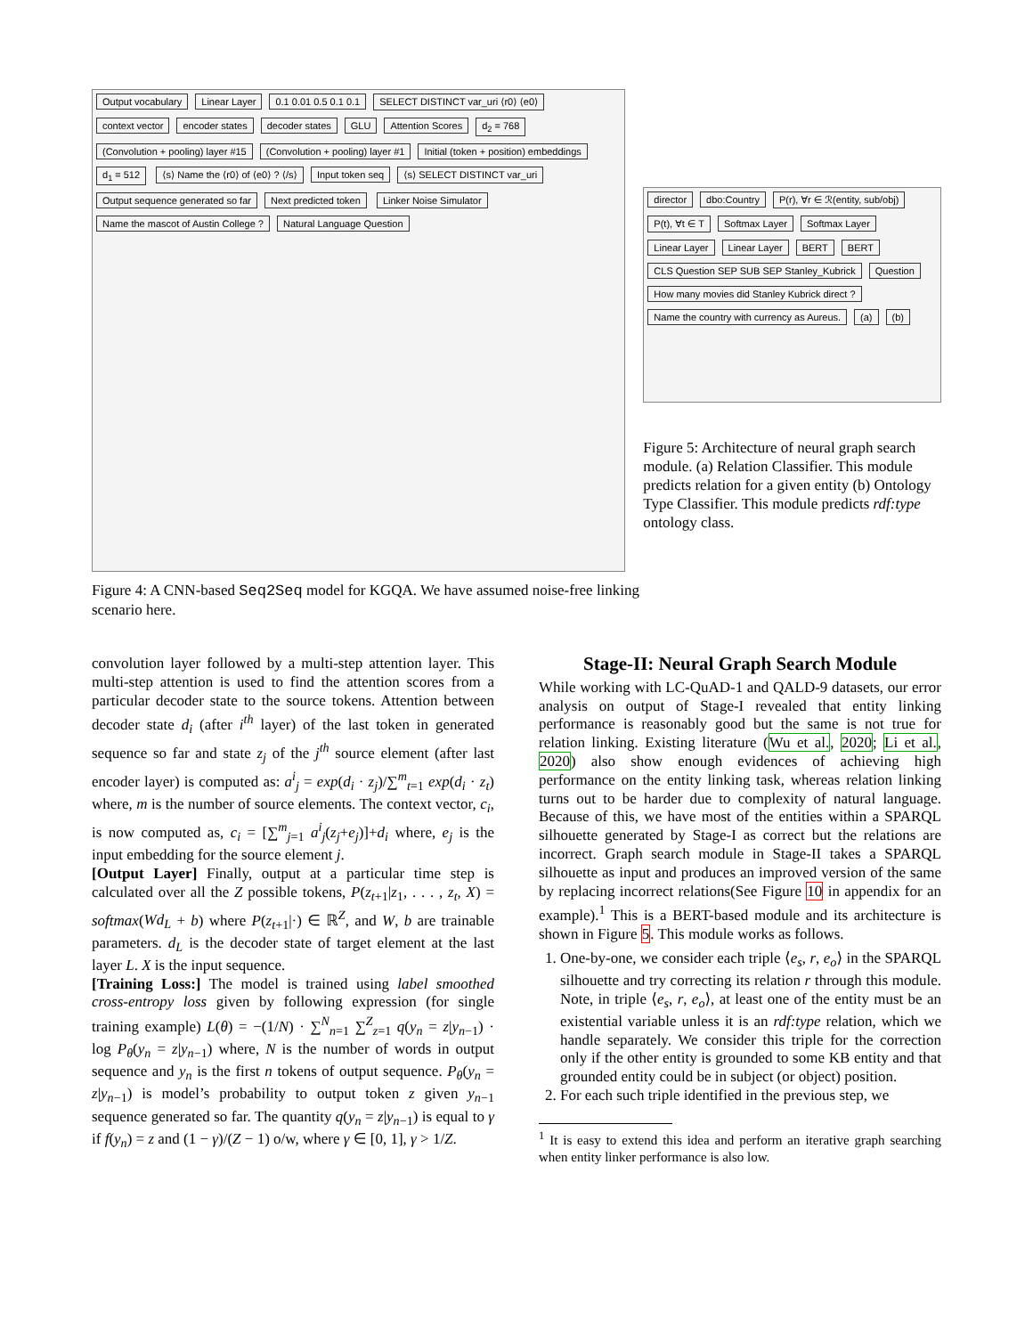Output vocabulary Linear Layer 0.1 0.01 0.5 0.1 0.1 SELECT DISTINCT var_uri ⟨r0⟩ ⟨e0⟩ context vector encoder states decoder states GLU Attention Scores d<sub>2</sub> = 768 (Convolution + pooling) layer #15 (Convolution + pooling) layer #1 Initial (token + position) embeddings d<sub>1</sub> = 512 ⟨s⟩ Name the ⟨r0⟩ of ⟨e0⟩ ? ⟨/s⟩ Input token seq ⟨s⟩ SELECT DISTINCT var_uri Output sequence generated so far Next predicted token Linker Noise Simulator Name the mascot of Austin College ? Natural Language Question
director dbo:Country P(r), ∀r ∈ ℛ(entity, sub/obj) P(t), ∀t ∈ T Softmax Layer Softmax Layer Linear Layer Linear Layer BERT BERT CLS Question SEP SUB SEP Stanley_Kubrick Question How many movies did Stanley Kubrick direct ? Name the country with currency as Aureus. (a) (b)
Figure 5: Architecture of neural graph search module. (a) Relation Classifier. This module predicts relation for a given entity (b) Ontology Type Classifier. This module predicts rdf:type ontology class.
Figure 4: A CNN-based Seq2Seq model for KGQA. We have assumed noise-free linking scenario here.
convolution layer followed by a multi-step attention layer. This multi-step attention is used to find the attention scores from a particular decoder state to the source tokens. Attention between decoder state d<sub>i</sub> (after i<sup>th</sup> layer) of the last token in generated sequence so far and state z<sub>j</sub> of the j<sup>th</sup> source element (after last encoder layer) is computed as: a<sup>i</sup><sub>j</sub> = exp(d<sub>i</sub> · z<sub>j</sub>)/∑<sup>m</sup><sub>t=1</sub> exp(d<sub>i</sub> · z<sub>t</sub>) where, m is the number of source elements. The context vector, c<sub>i</sub>, is now computed as, c<sub>i</sub> = [∑<sup>m</sup><sub>j=1</sub> a<sup>i</sup><sub>j</sub>(z<sub>j</sub>+e<sub>j</sub>)]+d<sub>i</sub> where, e<sub>j</sub> is the input embedding for the source element j.
[Output Layer] Finally, output at a particular time step is calculated over all the Z possible tokens, P(z<sub>t+1</sub>|z<sub>1</sub>, . . . , z<sub>t</sub>, X) = softmax(Wd<sub>L</sub> + b) where P(z<sub>t+1</sub>|·) ∈ ℝ<sup>Z</sup>, and W, b are trainable parameters. d<sub>L</sub> is the decoder state of target element at the last layer L. X is the input sequence.
[Training Loss:] The model is trained using label smoothed cross-entropy loss given by following expression (for single training example) L(θ) = −(1/N) · ∑<sup>N</sup><sub>n=1</sub> ∑<sup>Z</sup><sub>z=1</sub> q(y<sub>n</sub> = z|y<sub>n−1</sub>) · log P<sub>θ</sub>(y<sub>n</sub> = z|y<sub>n−1</sub>) where, N is the number of words in output sequence and y<sub>n</sub> is the first n tokens of output sequence. P<sub>θ</sub>(y<sub>n</sub> = z|y<sub>n−1</sub>) is model’s probability to output token z given y<sub>n−1</sub> sequence generated so far. The quantity q(y<sub>n</sub> = z|y<sub>n−1</sub>) is equal to γ if f(y<sub>n</sub>) = z and (1 − γ)/(Z − 1) o/w, where γ ∈ [0, 1], γ > 1/Z.
Stage-II: Neural Graph Search Module
While working with LC-QuAD-1 and QALD-9 datasets, our error analysis on output of Stage-I revealed that entity linking performance is reasonably good but the same is not true for relation linking. Existing literature (Wu et al., 2020; Li et al., 2020) also show enough evidences of achieving high performance on the entity linking task, whereas relation linking turns out to be harder due to complexity of natural language. Because of this, we have most of the entities within a SPARQL silhouette generated by Stage-I as correct but the relations are incorrect. Graph search module in Stage-II takes a SPARQL silhouette as input and produces an improved version of the same by replacing incorrect relations(See Figure 10 in appendix for an example).<sup>1</sup> This is a BERT-based module and its architecture is shown in Figure 5. This module works as follows.
1. One-by-one, we consider each triple ⟨e<sub>s</sub>, r, e<sub>o</sub>⟩ in the SPARQL silhouette and try correcting its relation r through this module. Note, in triple ⟨e<sub>s</sub>, r, e<sub>o</sub>⟩, at least one of the entity must be an existential variable unless it is an rdf:type relation, which we handle separately. We consider this triple for the correction only if the other entity is grounded to some KB entity and that grounded entity could be in subject (or object) position.
2. For each such triple identified in the previous step, we
<sup>1</sup> It is easy to extend this idea and perform an iterative graph searching when entity linker performance is also low.